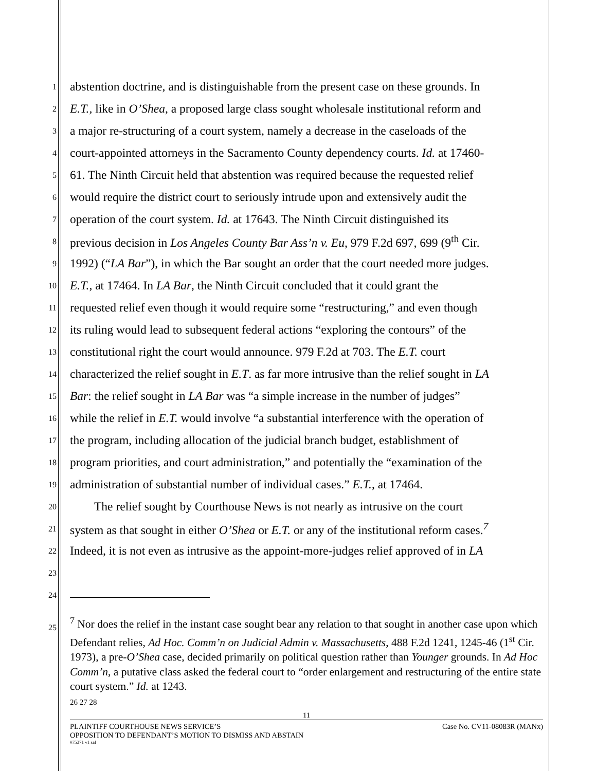1 abstention doctrine, and is distinguishable from the present case on these grounds. In
2 E.T., like in O’Shea, a proposed large class sought wholesale institutional reform and
3 a major re-structuring of a court system, namely a decrease in the caseloads of the
4 court-appointed attorneys in the Sacramento County dependency courts. Id. at 17460-
5 61. The Ninth Circuit held that abstention was required because the requested relief
6 would require the district court to seriously intrude upon and extensively audit the
7 operation of the court system. Id. at 17643. The Ninth Circuit distinguished its
8 previous decision in Los Angeles County Bar Ass’n v. Eu, 979 F.2d 697, 699 (9<sup>th</sup> Cir.
9 1992) (“LA Bar”), in which the Bar sought an order that the court needed more judges.
10 E.T., at 17464. In LA Bar, the Ninth Circuit concluded that it could grant the
11 requested relief even though it would require some “restructuring,” and even though
12 its ruling would lead to subsequent federal actions “exploring the contours” of the
13 constitutional right the court would announce. 979 F.2d at 703. The E.T. court
14 characterized the relief sought in E.T. as far more intrusive than the relief sought in LA
15 Bar: the relief sought in LA Bar was “a simple increase in the number of judges”
16 while the relief in E.T. would involve “a substantial interference with the operation of
17 the program, including allocation of the judicial branch budget, establishment of
18 program priorities, and court administration,” and potentially the “examination of the
19 administration of substantial number of individual cases.” E.T., at 17464.
20 The relief sought by Courthouse News is not nearly as intrusive on the court
21 system as that sought in either O’Shea or E.T. or any of the institutional reform cases.<sup>7</sup>
22 Indeed, it is not even as intrusive as the appoint-more-judges relief approved of in LA
23
24
25<sup>7</sup> Nor does the relief in the instant case sought bear any relation to that sought in another case upon which Defendant relies, Ad Hoc. Comm’n on Judicial Admin v. Massachusetts, 488 F.2d 1241, 1245-46 (1<sup>st</sup> Cir. 1973), a pre-O’Shea case, decided primarily on political question rather than Younger grounds. In Ad Hoc Comm’n, a putative class asked the federal court to “order enlargement and restructuring of the entire state court system.” Id. at 1243.
26 27 28
11
PLAINTIFF COURTHOUSE NEWS SERVICE’S Case No. CV11-08083R (MANx)
OPPOSITION TO DEFENDANT’S MOTION TO DISMISS AND ABSTAIN
#75371 v1 saf